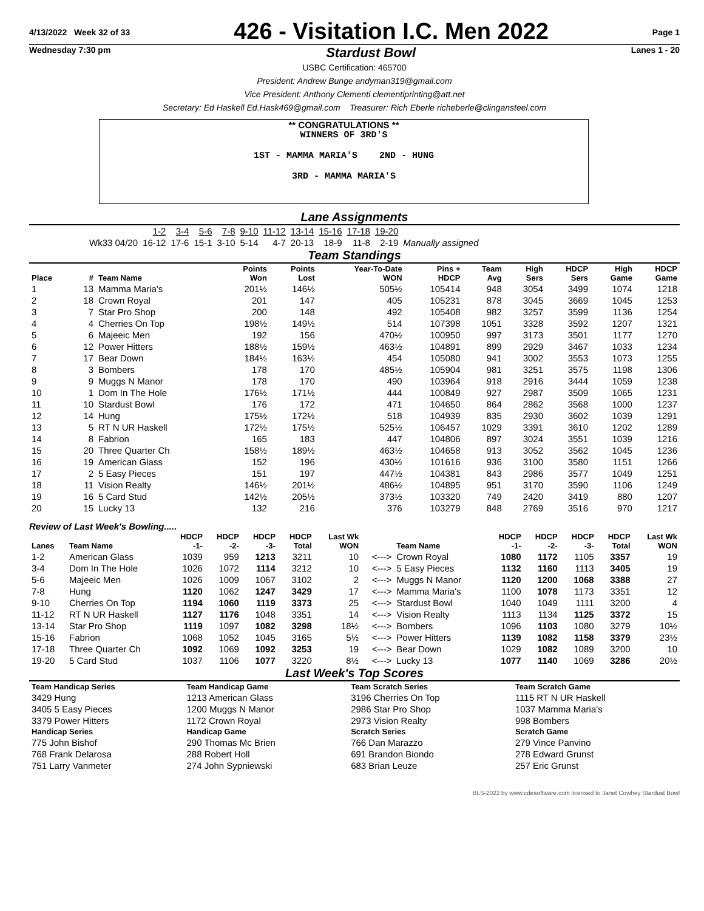4/13/2022 Week 32 of 33
426 - Visitation I.C. Men 2022
Page 1
Wednesday 7:30 pm Stardust Bowl Lanes 1 - 20
USBC Certification: 465700
President: Andrew Bunge andyman319@gmail.com
Vice President: Anthony Clementi clementiprinting@att.net
Secretary: Ed Haskell Ed.Hask469@gmail.com Treasurer: Rich Eberle richeberle@clingansteel.com
** CONGRATULATIONS **
WINNERS OF 3RD'S
1ST - MAMMA MARIA'S 2ND - HUNG
3RD - MAMMA MARIA'S
Lane Assignments
| | 1-2 | 3-4 | 5-6 | 7-8 | 9-10 | 11-12 | 13-14 | 15-16 | 17-18 | 19-20 | |
| Wk33 04/20 | 16-12 | 17-6 | 15-1 | 3-10 | 5-14 | 4-7 | 20-13 | 18-9 | 11-8 | 2-19 | Manually assigned |
Team Standings
| Place | # | Team Name | Points Won | Points Lost | Year-To-Date WON | Pins + HDCP | Team Avg | High Sers | HDCP Sers | High Game | HDCP Game |
| --- | --- | --- | --- | --- | --- | --- | --- | --- | --- | --- | --- |
| 1 | 13 | Mamma Maria's | 201½ | 146½ | 505½ | 105414 | 948 | 3054 | 3499 | 1074 | 1218 |
| 2 | 18 | Crown Royal | 201 | 147 | 405 | 105231 | 878 | 3045 | 3669 | 1045 | 1253 |
| 3 | 7 | Star Pro Shop | 200 | 148 | 492 | 105408 | 982 | 3257 | 3599 | 1136 | 1254 |
| 4 | 4 | Cherries On Top | 198½ | 149½ | 514 | 107398 | 1051 | 3328 | 3592 | 1207 | 1321 |
| 5 | 6 | Majeeic Men | 192 | 156 | 470½ | 100950 | 997 | 3173 | 3501 | 1177 | 1270 |
| 6 | 12 | Power Hitters | 188½ | 159½ | 463½ | 104891 | 899 | 2929 | 3467 | 1033 | 1234 |
| 7 | 17 | Bear Down | 184½ | 163½ | 454 | 105080 | 941 | 3002 | 3553 | 1073 | 1255 |
| 8 | 3 | Bombers | 178 | 170 | 485½ | 105904 | 981 | 3251 | 3575 | 1198 | 1306 |
| 9 | 9 | Muggs N Manor | 178 | 170 | 490 | 103964 | 918 | 2916 | 3444 | 1059 | 1238 |
| 10 | 1 | Dom In The Hole | 176½ | 171½ | 444 | 100849 | 927 | 2987 | 3509 | 1065 | 1231 |
| 11 | 10 | Stardust Bowl | 176 | 172 | 471 | 104650 | 864 | 2862 | 3568 | 1000 | 1237 |
| 12 | 14 | Hung | 175½ | 172½ | 518 | 104939 | 835 | 2930 | 3602 | 1039 | 1291 |
| 13 | 5 | RT N UR Haskell | 172½ | 175½ | 525½ | 106457 | 1029 | 3391 | 3610 | 1202 | 1289 |
| 14 | 8 | Fabrion | 165 | 183 | 447 | 104806 | 897 | 3024 | 3551 | 1039 | 1216 |
| 15 | 20 | Three Quarter Ch | 158½ | 189½ | 463½ | 104658 | 913 | 3052 | 3562 | 1045 | 1236 |
| 16 | 19 | American Glass | 152 | 196 | 430½ | 101616 | 936 | 3100 | 3580 | 1151 | 1266 |
| 17 | 2 | 5 Easy Pieces | 151 | 197 | 447½ | 104381 | 843 | 2986 | 3577 | 1049 | 1251 |
| 18 | 11 | Vision Realty | 146½ | 201½ | 486½ | 104895 | 951 | 3170 | 3590 | 1106 | 1249 |
| 19 | 16 | 5 Card Stud | 142½ | 205½ | 373½ | 103320 | 749 | 2420 | 3419 | 880 | 1207 |
| 20 | 15 | Lucky 13 | 132 | 216 | 376 | 103279 | 848 | 2769 | 3516 | 970 | 1217 |
Review of Last Week's Bowling.....
| Lanes | Team Name | HDCP -1- | HDCP -2- | HDCP -3- | HDCP Total | Last Wk WON | | Team Name | HDCP -1- | HDCP -2- | HDCP -3- | HDCP Total | Last Wk WON |
| --- | --- | --- | --- | --- | --- | --- | --- | --- | --- | --- | --- | --- | --- |
| 1-2 | American Glass | 1039 | 959 | 1213 | 3211 | 10 | <---> | Crown Royal | 1080 | 1172 | 1105 | 3357 | 19 |
| 3-4 | Dom In The Hole | 1026 | 1072 | 1114 | 3212 | 10 | <---> | 5 Easy Pieces | 1132 | 1160 | 1113 | 3405 | 19 |
| 5-6 | Majeeic Men | 1026 | 1009 | 1067 | 3102 | 2 | <---> | Muggs N Manor | 1120 | 1200 | 1068 | 3388 | 27 |
| 7-8 | Hung | 1120 | 1062 | 1247 | 3429 | 17 | <---> | Mamma Maria's | 1100 | 1078 | 1173 | 3351 | 12 |
| 9-10 | Cherries On Top | 1194 | 1060 | 1119 | 3373 | 25 | <---> | Stardust Bowl | 1040 | 1049 | 1111 | 3200 | 4 |
| 11-12 | RT N UR Haskell | 1127 | 1176 | 1048 | 3351 | 14 | <---> | Vision Realty | 1113 | 1134 | 1125 | 3372 | 15 |
| 13-14 | Star Pro Shop | 1119 | 1097 | 1082 | 3298 | 18½ | <---> | Bombers | 1096 | 1103 | 1080 | 3279 | 10½ |
| 15-16 | Fabrion | 1068 | 1052 | 1045 | 3165 | 5½ | <---> | Power Hitters | 1139 | 1082 | 1158 | 3379 | 23½ |
| 17-18 | Three Quarter Ch | 1092 | 1069 | 1092 | 3253 | 19 | <---> | Bear Down | 1029 | 1082 | 1089 | 3200 | 10 |
| 19-20 | 5 Card Stud | 1037 | 1106 | 1077 | 3220 | 8½ | <---> | Lucky 13 | 1077 | 1140 | 1069 | 3286 | 20½ |
Last Week's Top Scores
| Team Handicap Series | Team Handicap Game | Team Scratch Series | Team Scratch Game |
| --- | --- | --- | --- |
| 3429 Hung | 1213 American Glass | 3196 Cherries On Top | 1115 RT N UR Haskell |
| 3405 5 Easy Pieces | 1200 Muggs N Manor | 2986 Star Pro Shop | 1037 Mamma Maria's |
| 3379 Power Hitters | 1172 Crown Royal | 2973 Vision Realty | 998 Bombers |
| Handicap Series | Handicap Game | Scratch Series | Scratch Game |
| 775 John Bishof | 290 Thomas Mc Brien | 766 Dan Marazzo | 279 Vince Panvino |
| 768 Frank Delarosa | 288 Robert Holl | 691 Brandon Biondo | 278 Edward Grunst |
| 751 Larry Vanmeter | 274 John Sypniewski | 683 Brian Leuze | 257 Eric Grunst |
BLS-2022 by www.cdesoftware.com licensed to Janet Cowhey Stardust Bowl